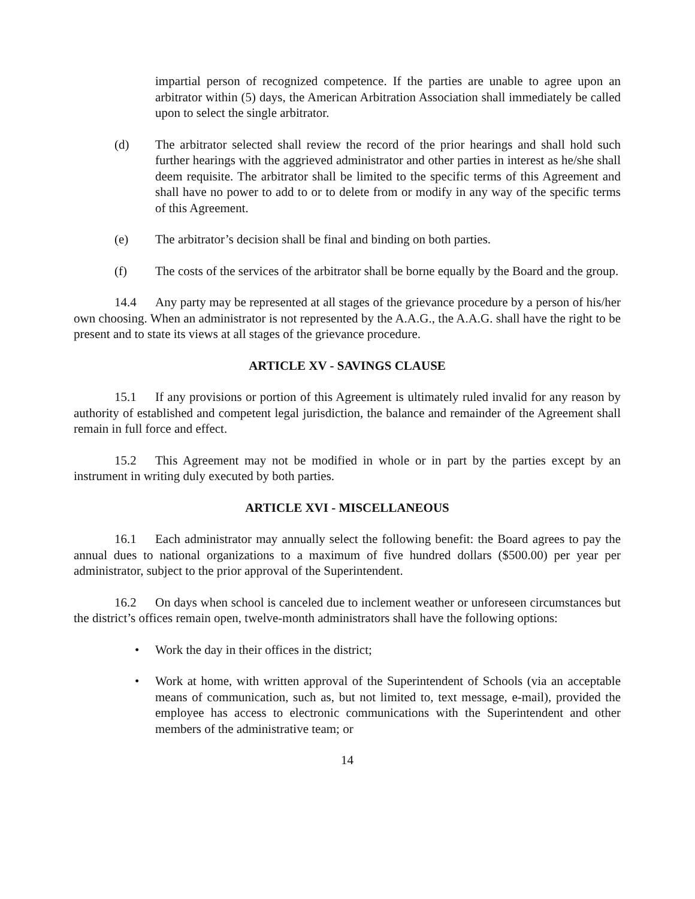impartial person of recognized competence. If the parties are unable to agree upon an arbitrator within (5) days, the American Arbitration Association shall immediately be called upon to select the single arbitrator.
(d) The arbitrator selected shall review the record of the prior hearings and shall hold such further hearings with the aggrieved administrator and other parties in interest as he/she shall deem requisite. The arbitrator shall be limited to the specific terms of this Agreement and shall have no power to add to or to delete from or modify in any way of the specific terms of this Agreement.
(e) The arbitrator’s decision shall be final and binding on both parties.
(f) The costs of the services of the arbitrator shall be borne equally by the Board and the group.
14.4 Any party may be represented at all stages of the grievance procedure by a person of his/her own choosing. When an administrator is not represented by the A.A.G., the A.A.G. shall have the right to be present and to state its views at all stages of the grievance procedure.
ARTICLE XV - SAVINGS CLAUSE
15.1 If any provisions or portion of this Agreement is ultimately ruled invalid for any reason by authority of established and competent legal jurisdiction, the balance and remainder of the Agreement shall remain in full force and effect.
15.2 This Agreement may not be modified in whole or in part by the parties except by an instrument in writing duly executed by both parties.
ARTICLE XVI - MISCELLANEOUS
16.1 Each administrator may annually select the following benefit: the Board agrees to pay the annual dues to national organizations to a maximum of five hundred dollars ($500.00) per year per administrator, subject to the prior approval of the Superintendent.
16.2 On days when school is canceled due to inclement weather or unforeseen circumstances but the district’s offices remain open, twelve-month administrators shall have the following options:
• Work the day in their offices in the district;
• Work at home, with written approval of the Superintendent of Schools (via an acceptable means of communication, such as, but not limited to, text message, e-mail), provided the employee has access to electronic communications with the Superintendent and other members of the administrative team; or
14